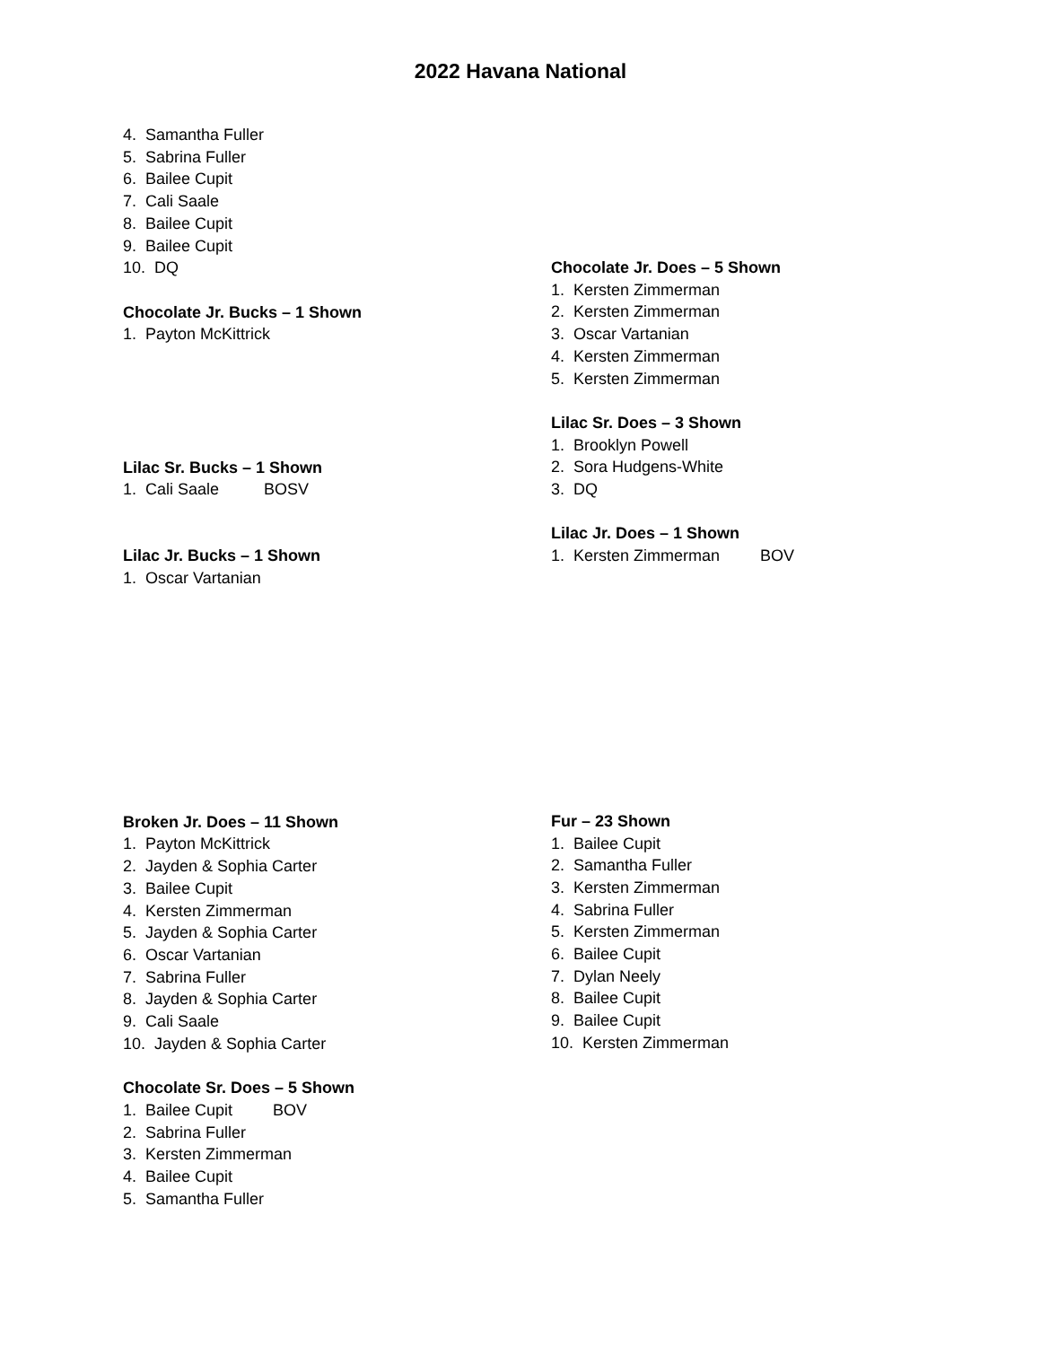2022 Havana National
4. Samantha Fuller
5. Sabrina Fuller
6. Bailee Cupit
7. Cali Saale
8. Bailee Cupit
9. Bailee Cupit
10. DQ
Chocolate Jr. Bucks – 1 Shown
1. Payton McKittrick
Lilac Sr. Bucks – 1 Shown
1. Cali Saale BOSV
Lilac Jr. Bucks – 1 Shown
1. Oscar Vartanian
Broken Jr. Does – 11 Shown
1. Payton McKittrick
2. Jayden & Sophia Carter
3. Bailee Cupit
4. Kersten Zimmerman
5. Jayden & Sophia Carter
6. Oscar Vartanian
7. Sabrina Fuller
8. Jayden & Sophia Carter
9. Cali Saale
10. Jayden & Sophia Carter
Chocolate Sr. Does – 5 Shown
1. Bailee Cupit BOV
2. Sabrina Fuller
3. Kersten Zimmerman
4. Bailee Cupit
5. Samantha Fuller
Chocolate Jr. Does – 5 Shown
1. Kersten Zimmerman
2. Kersten Zimmerman
3. Oscar Vartanian
4. Kersten Zimmerman
5. Kersten Zimmerman
Lilac Sr. Does – 3 Shown
1. Brooklyn Powell
2. Sora Hudgens-White
3. DQ
Lilac Jr. Does – 1 Shown
1. Kersten Zimmerman BOV
Fur – 23 Shown
1. Bailee Cupit
2. Samantha Fuller
3. Kersten Zimmerman
4. Sabrina Fuller
5. Kersten Zimmerman
6. Bailee Cupit
7. Dylan Neely
8. Bailee Cupit
9. Bailee Cupit
10. Kersten Zimmerman